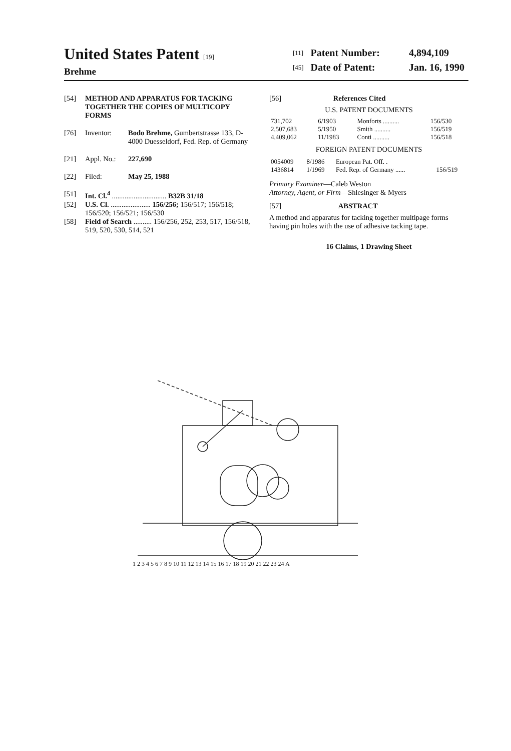United States Patent [19]
Brehme
| [11] | Patent Number: | 4,894,109 |
| [45] | Date of Patent: | Jan. 16, 1990 |
[54] METHOD AND APPARATUS FOR TACKING TOGETHER THE COPIES OF MULTICOPY FORMS
[76] Inventor: Bodo Brehme, Gumbertstrasse 133, D-4000 Duesseldorf, Fed. Rep. of Germany
[21] Appl. No.: 227,690
[22] Filed: May 25, 1988
[51] Int. Cl.<sup>4</sup> .............................. B32B 31/18
[52] U.S. Cl. ...................... 156/256; 156/517; 156/518; 156/520; 156/521; 156/530
[58] Field of Search .......... 156/256, 252, 253, 517, 156/518, 519, 520, 530, 514, 521
[56] References Cited
U.S. PATENT DOCUMENTS
| 731,702 | 6/1903 | Monforts .......... | 156/530 |
| 2,507,683 | 5/1950 | Smith .......... | 156/519 |
| 4,409,062 | 11/1983 | Conti .......... | 156/518 |
FOREIGN PATENT DOCUMENTS
| 0054009 | 8/1986 | European Pat. Off. . | |
| 1436814 | 1/1969 | Fed. Rep. of Germany ...... | 156/519 |
Primary Examiner—Caleb Weston
Attorney, Agent, or Firm—Shlesinger & Myers
[57] ABSTRACT
A method and apparatus for tacking together multipage forms having pin holes with the use of adhesive tacking tape.
16 Claims, 1 Drawing Sheet
1 2 3 4 5 6 7 8 9 10 11 12 13 14 15 16 17 18 19 20 21 22 23 24 A